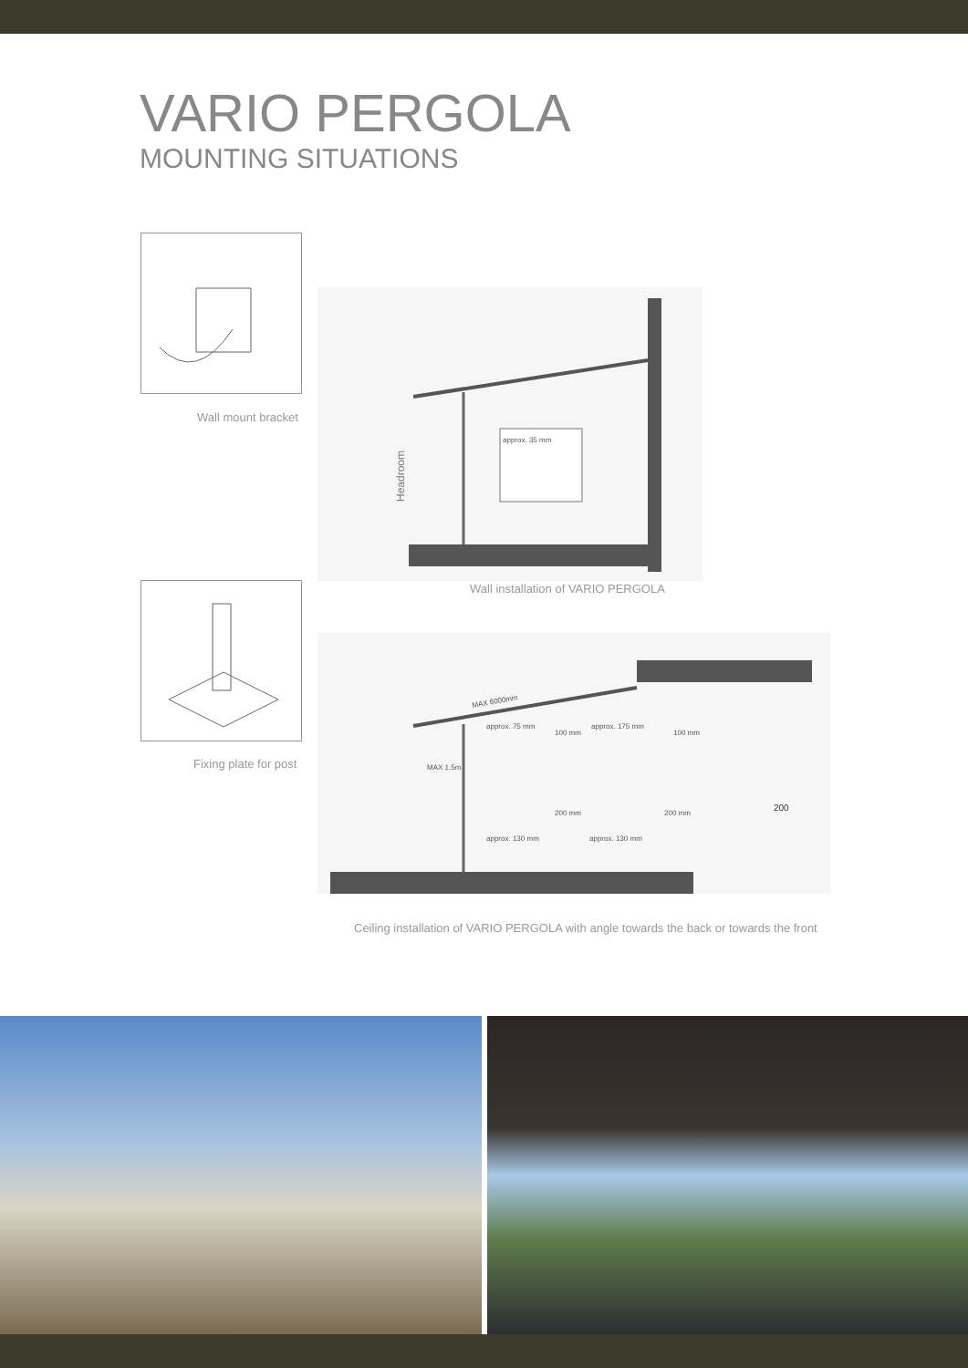VARIO PERGOLA
MOUNTING SITUATIONS
Wall mount bracket
Headroom
approx. 35 mm
Wall installation of VARIO PERGOLA
Fixing plate for post
MAX 6000mm
MAX 1.5m
approx. 75 mm
100 mm
approx. 175 mm
100 mm
approx. 130 mm
approx. 130 mm
200 mm
200 mm
200
Ceiling installation of VARIO PERGOLA with angle towards the back or towards the front